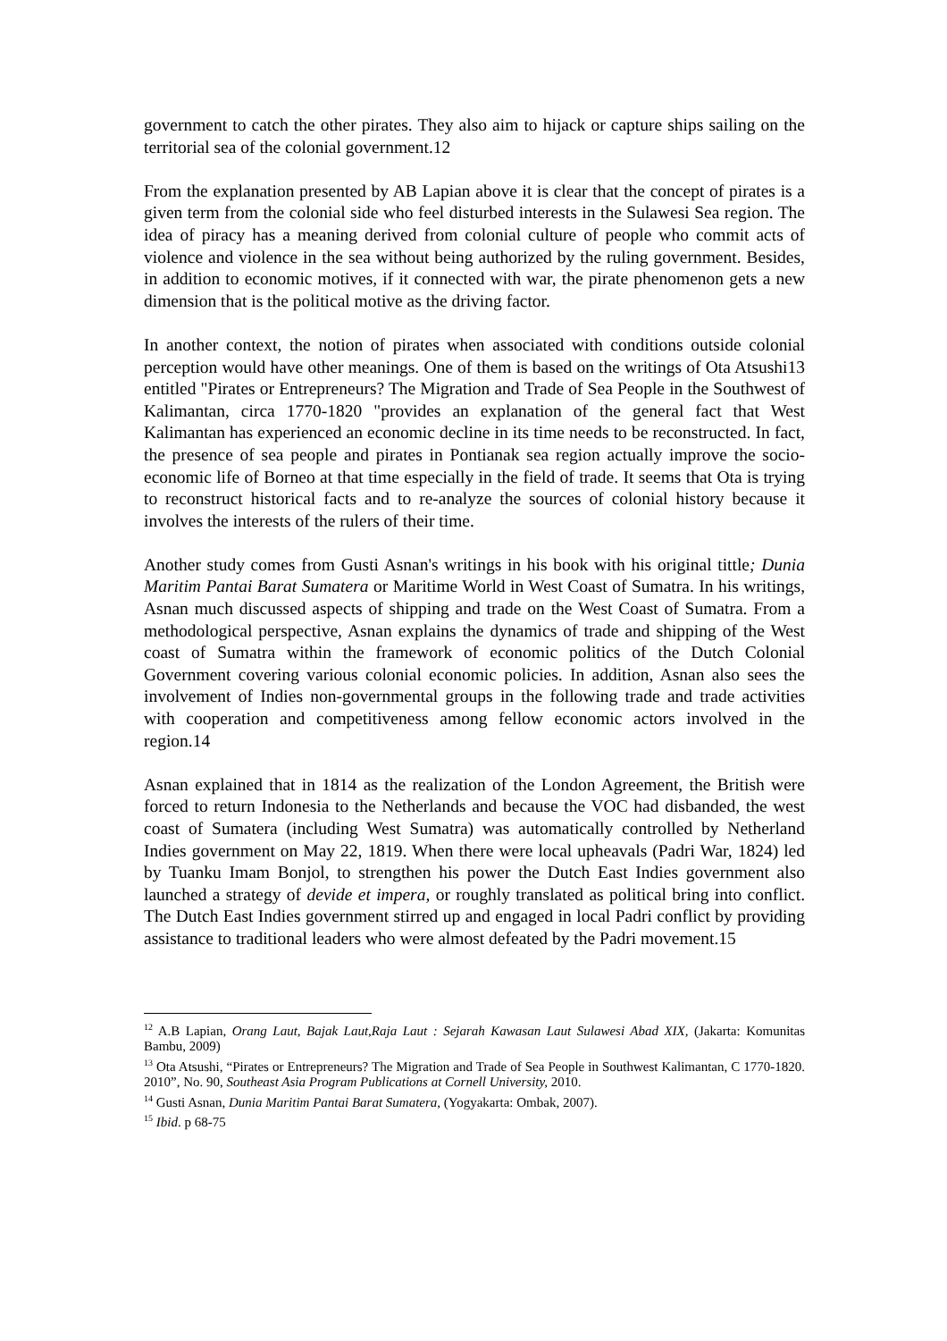government to catch the other pirates. They also aim to hijack or capture ships sailing on the territorial sea of the colonial government.12
From the explanation presented by AB Lapian above it is clear that the concept of pirates is a given term from the colonial side who feel disturbed interests in the Sulawesi Sea region. The idea of piracy has a meaning derived from colonial culture of people who commit acts of violence and violence in the sea without being authorized by the ruling government. Besides, in addition to economic motives, if it connected with war, the pirate phenomenon gets a new dimension that is the political motive as the driving factor.
In another context, the notion of pirates when associated with conditions outside colonial perception would have other meanings. One of them is based on the writings of Ota Atsushi13 entitled "Pirates or Entrepreneurs? The Migration and Trade of Sea People in the Southwest of Kalimantan, circa 1770-1820 "provides an explanation of the general fact that West Kalimantan has experienced an economic decline in its time needs to be reconstructed. In fact, the presence of sea people and pirates in Pontianak sea region actually improve the socio-economic life of Borneo at that time especially in the field of trade. It seems that Ota is trying to reconstruct historical facts and to re-analyze the sources of colonial history because it involves the interests of the rulers of their time.
Another study comes from Gusti Asnan's writings in his book with his original tittle; Dunia Maritim Pantai Barat Sumatera or Maritime World in West Coast of Sumatra. In his writings, Asnan much discussed aspects of shipping and trade on the West Coast of Sumatra. From a methodological perspective, Asnan explains the dynamics of trade and shipping of the West coast of Sumatra within the framework of economic politics of the Dutch Colonial Government covering various colonial economic policies. In addition, Asnan also sees the involvement of Indies non-governmental groups in the following trade and trade activities with cooperation and competitiveness among fellow economic actors involved in the region.14
Asnan explained that in 1814 as the realization of the London Agreement, the British were forced to return Indonesia to the Netherlands and because the VOC had disbanded, the west coast of Sumatera (including West Sumatra) was automatically controlled by Netherland Indies government on May 22, 1819. When there were local upheavals (Padri War, 1824) led by Tuanku Imam Bonjol, to strengthen his power the Dutch East Indies government also launched a strategy of devide et impera, or roughly translated as political bring into conflict. The Dutch East Indies government stirred up and engaged in local Padri conflict by providing assistance to traditional leaders who were almost defeated by the Padri movement.15
<sup>12</sup> A.B Lapian, Orang Laut, Bajak Laut,Raja Laut : Sejarah Kawasan Laut Sulawesi Abad XIX, (Jakarta: Komunitas Bambu, 2009)
<sup>13</sup> Ota Atsushi, “Pirates or Entrepreneurs? The Migration and Trade of Sea People in Southwest Kalimantan, C 1770-1820. 2010”, No. 90, Southeast Asia Program Publications at Cornell University, 2010.
<sup>14</sup> Gusti Asnan, Dunia Maritim Pantai Barat Sumatera, (Yogyakarta: Ombak, 2007).
<sup>15</sup> Ibid. p 68-75